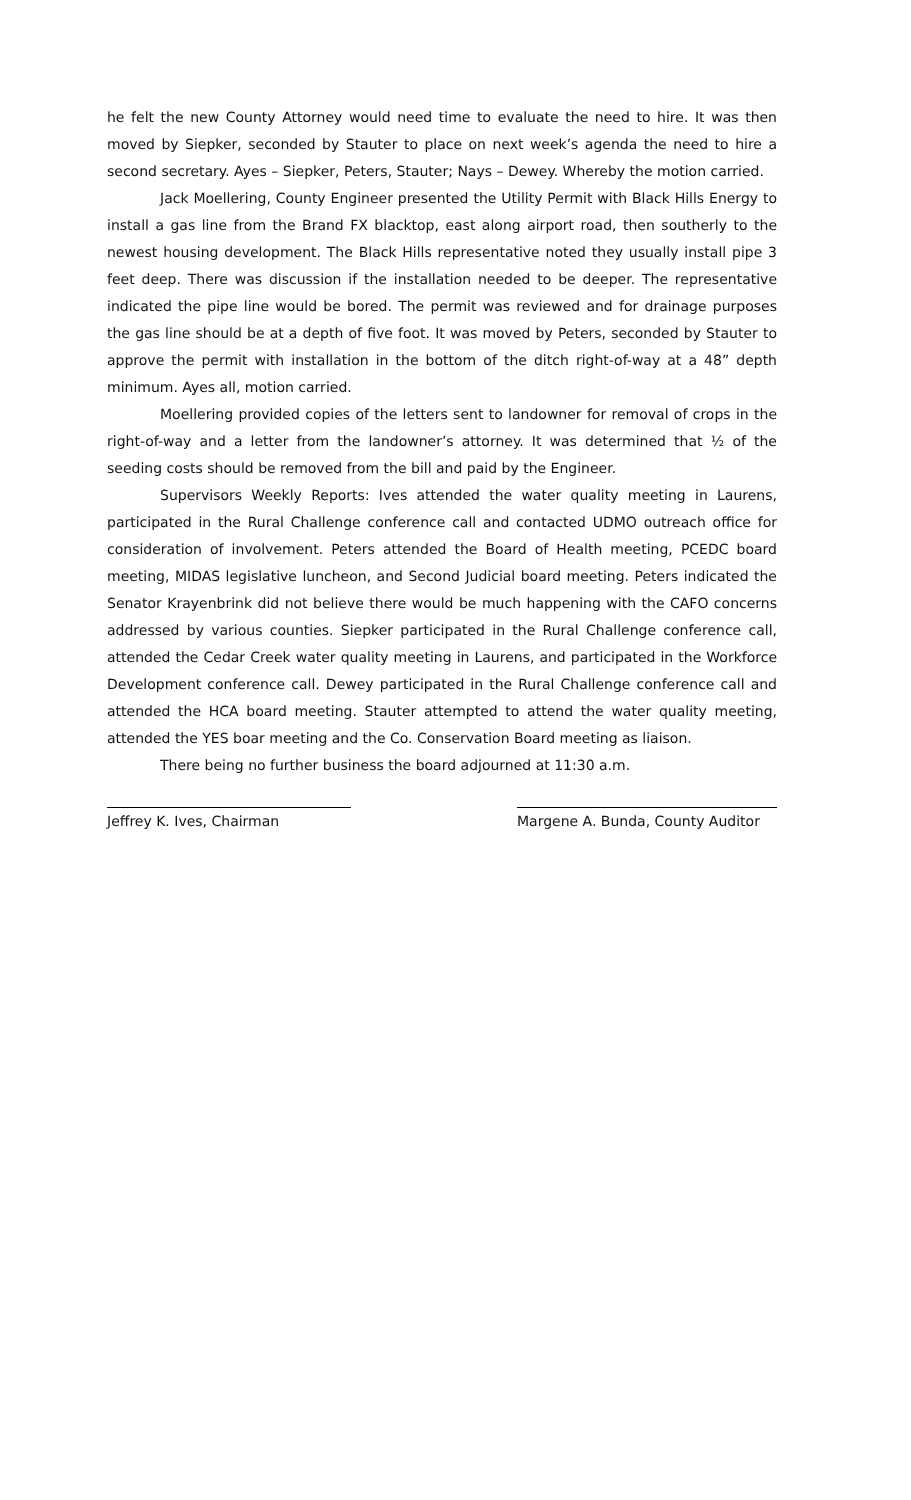he felt the new County Attorney would need time to evaluate the need to hire. It was then moved by Siepker, seconded by Stauter to place on next week’s agenda the need to hire a second secretary. Ayes – Siepker, Peters, Stauter; Nays – Dewey. Whereby the motion carried.
Jack Moellering, County Engineer presented the Utility Permit with Black Hills Energy to install a gas line from the Brand FX blacktop, east along airport road, then southerly to the newest housing development. The Black Hills representative noted they usually install pipe 3 feet deep. There was discussion if the installation needed to be deeper. The representative indicated the pipe line would be bored. The permit was reviewed and for drainage purposes the gas line should be at a depth of five foot. It was moved by Peters, seconded by Stauter to approve the permit with installation in the bottom of the ditch right-of-way at a 48” depth minimum. Ayes all, motion carried.
Moellering provided copies of the letters sent to landowner for removal of crops in the right-of-way and a letter from the landowner’s attorney. It was determined that ½ of the seeding costs should be removed from the bill and paid by the Engineer.
Supervisors Weekly Reports: Ives attended the water quality meeting in Laurens, participated in the Rural Challenge conference call and contacted UDMO outreach office for consideration of involvement. Peters attended the Board of Health meeting, PCEDC board meeting, MIDAS legislative luncheon, and Second Judicial board meeting. Peters indicated the Senator Krayenbrink did not believe there would be much happening with the CAFO concerns addressed by various counties. Siepker participated in the Rural Challenge conference call, attended the Cedar Creek water quality meeting in Laurens, and participated in the Workforce Development conference call. Dewey participated in the Rural Challenge conference call and attended the HCA board meeting. Stauter attempted to attend the water quality meeting, attended the YES boar meeting and the Co. Conservation Board meeting as liaison.
There being no further business the board adjourned at 11:30 a.m.
Jeffrey K. Ives, Chairman Margene A. Bunda, County Auditor